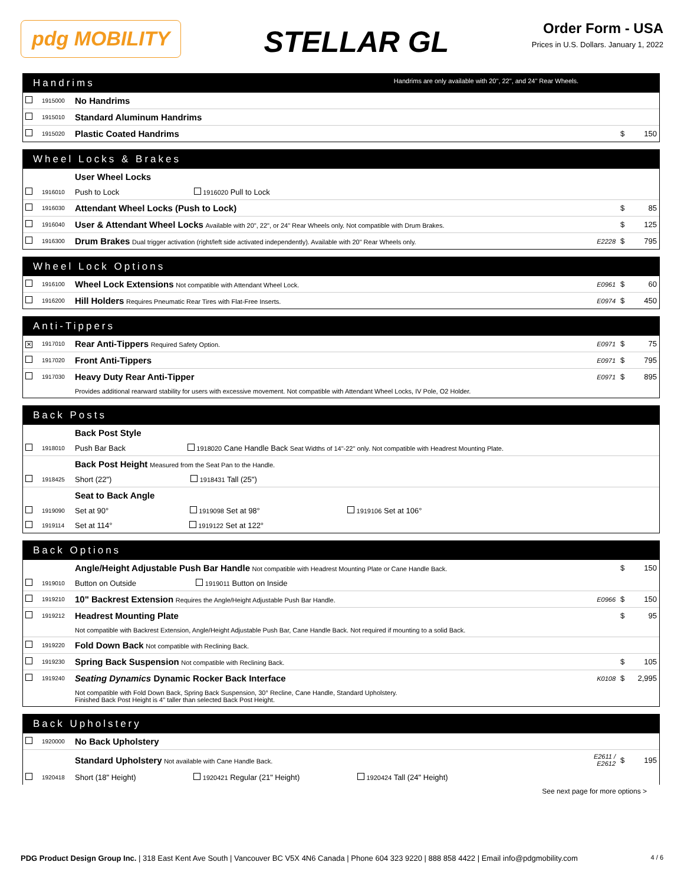pdg MOBILITY
STELLAR GL
Order Form - USA
Prices in U.S. Dollars. January 1, 2022
Handrims Handrims are only available with 20", 22", and 24" Rear Wheels.
| | 1915000 | No Handrims | | | |
| | 1915010 | Standard Aluminum Handrims | | | |
| | 1915020 | Plastic Coated Handrims | | $ | 150 |
Wheel Locks & Brakes
| | | User Wheel Locks | | | |
| | 1916010 | Push to Lock 1916020 Pull to Lock | | | |
| | 1916030 | Attendant Wheel Locks (Push to Lock) | | $ | 85 |
| | 1916040 | User & Attendant Wheel Locks Available with 20", 22", or 24" Rear Wheels only. Not compatible with Drum Brakes. | | $ | 125 |
| | 1916300 | Drum Brakes Dual trigger activation (right/left side activated independently). Available with 20" Rear Wheels only. | E2228 | $ | 795 |
Wheel Lock Options
| | 1916100 | Wheel Lock Extensions Not compatible with Attendant Wheel Lock. | E0961 | $ | 60 |
| | 1916200 | Hill Holders Requires Pneumatic Rear Tires with Flat-Free Inserts. | E0974 | $ | 450 |
Anti-Tippers
| ✕ | 1917010 | Rear Anti-Tippers Required Safety Option. | E0971 | $ | 75 |
| | 1917020 | Front Anti-Tippers | E0971 | $ | 795 |
| | 1917030 | Heavy Duty Rear Anti-Tipper | E0971 | $ | 895 |
| | | Provides additional rearward stability for users with excessive movement. Not compatible with Attendant Wheel Locks, IV Pole, O2 Holder. | | | |
Back Posts
| | | Back Post Style |
| | 1918010 | Push Bar Back 1918020 Cane Handle Back Seat Widths of 14"-22" only. Not compatible with Headrest Mounting Plate. |
| | | Back Post Height Measured from the Seat Pan to the Handle. |
| | 1918425 | Short (22") 1918431 Tall (25") |
| | | Seat to Back Angle |
| | 1919090 | Set at 90° 1919098 Set at 98° 1919106 Set at 106° |
| | 1919114 | Set at 114° 1919122 Set at 122° |
Back Options
| | | Angle/Height Adjustable Push Bar Handle Not compatible with Headrest Mounting Plate or Cane Handle Back. | | $ | 150 |
| | 1919010 | Button on Outside 1919011 Button on Inside | | | |
| | 1919210 | 10" Backrest Extension Requires the Angle/Height Adjustable Push Bar Handle. | E0966 | $ | 150 |
| | 1919212 | Headrest Mounting Plate | | $ | 95 |
| | | Not compatible with Backrest Extension, Angle/Height Adjustable Push Bar, Cane Handle Back. Not required if mounting to a solid Back. | | | |
| | 1919220 | Fold Down Back Not compatible with Reclining Back. | | | |
| | 1919230 | Spring Back Suspension Not compatible with Reclining Back. | | $ | 105 |
| | 1919240 | Seating Dynamics Dynamic Rocker Back Interface | K0108 | $ | 2,995 |
| | | Not compatible with Fold Down Back, Spring Back Suspension, 30° Recline, Cane Handle, Standard Upholstery. Finished Back Post Height is 4" taller than selected Back Post Height. | | | |
Back Upholstery
| | 1920000 | No Back Upholstery | | | |
| | | Standard Upholstery Not available with Cane Handle Back. | E2611 / E2612 | $ | 195 |
| | 1920418 | Short (18" Height) 1920421 Regular (21" Height) 1920424 Tall (24" Height) | | | |
See next page for more options >
PDG Product Design Group Inc. | 318 East Kent Ave South | Vancouver BC V5X 4N6 Canada | Phone 604 323 9220 | 888 858 4422 | Email info@pdgmobility.com
4 / 6